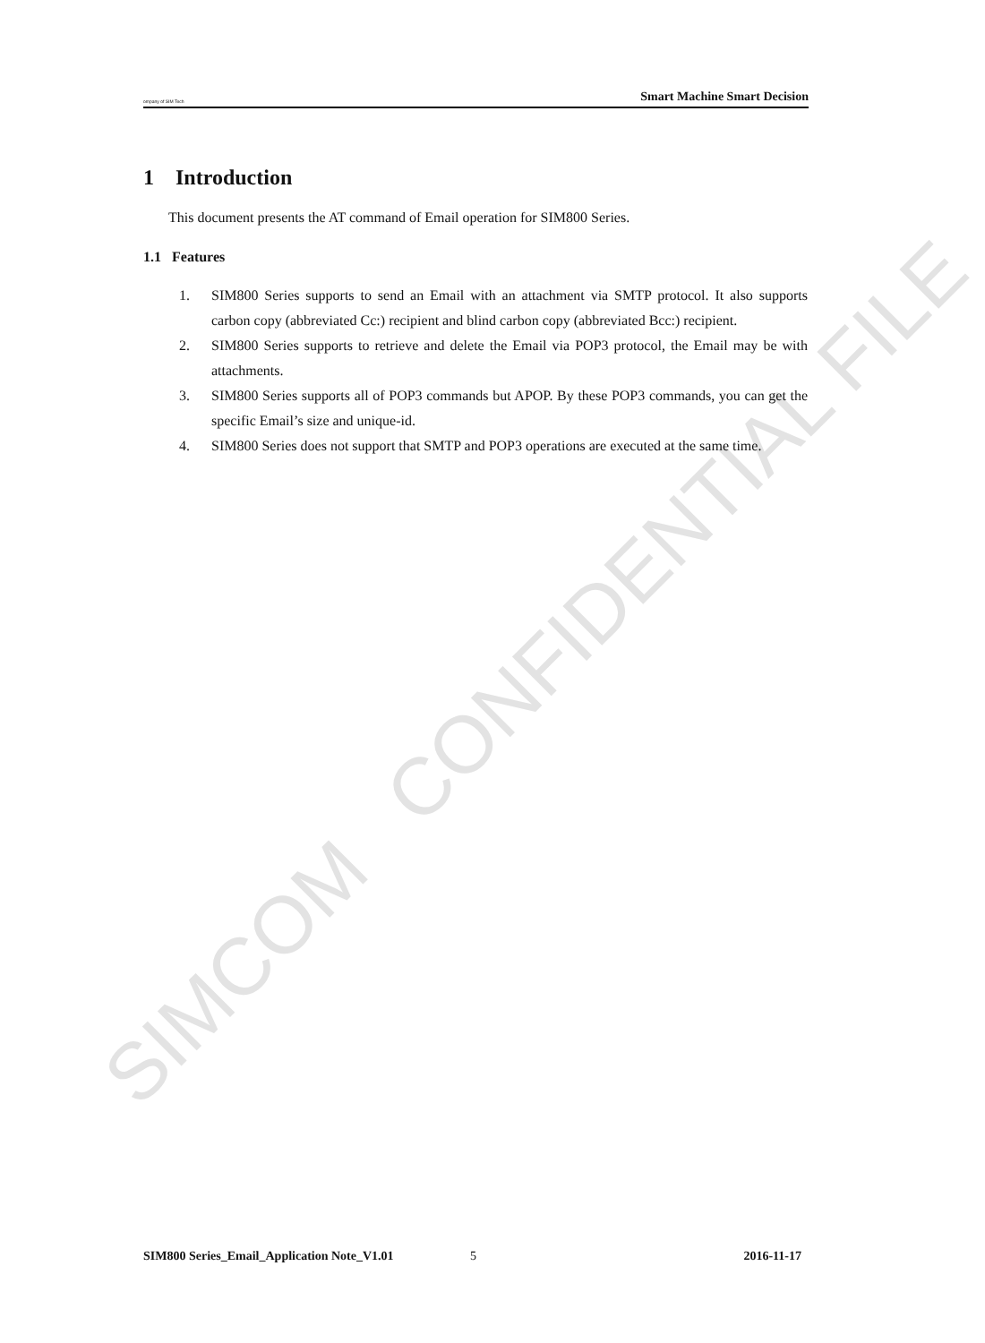SIMCOM CONFIDENTIAL FILE
ompany of SIM Tech Smart Machine Smart Decision
1 Introduction
This document presents the AT command of Email operation for SIM800 Series.
1.1 Features
1. SIM800 Series supports to send an Email with an attachment via SMTP protocol. It also supports carbon copy (abbreviated Cc:) recipient and blind carbon copy (abbreviated Bcc:) recipient.
2. SIM800 Series supports to retrieve and delete the Email via POP3 protocol, the Email may be with attachments.
3. SIM800 Series supports all of POP3 commands but APOP. By these POP3 commands, you can get the specific Email’s size and unique-id.
4. SIM800 Series does not support that SMTP and POP3 operations are executed at the same time.
SIM800 Series_Email_Application Note_V1.01 5 2016-11-17